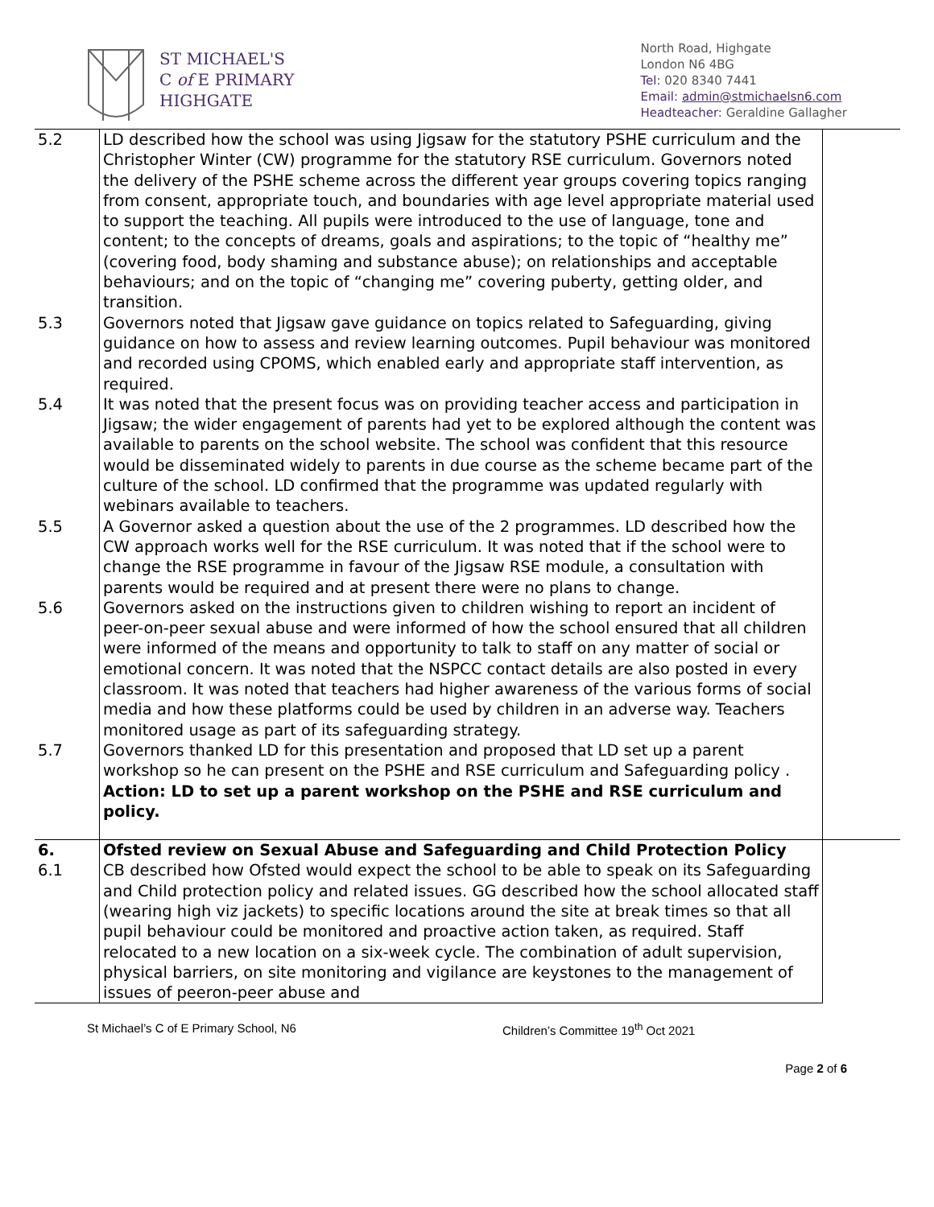ST MICHAEL'S
C of E PRIMARY
HIGHGATE
North Road, Highgate
London N6 4BG
Tel: 020 8340 7441
Email: admin@stmichaelsn6.com
Headteacher: Geraldine Gallagher
| 5.2 | LD described how the school was using Jigsaw for the statutory PSHE curriculum and the Christopher Winter (CW) programme for the statutory RSE curriculum. Governors noted the delivery of the PSHE scheme across the different year groups covering topics ranging from consent, appropriate touch, and boundaries with age level appropriate material used to support the teaching. All pupils were introduced to the use of language, tone and content; to the concepts of dreams, goals and aspirations; to the topic of “healthy me” (covering food, body shaming and substance abuse); on relationships and acceptable behaviours; and on the topic of “changing me” covering puberty, getting older, and transition. | |
| 5.3 | Governors noted that Jigsaw gave guidance on topics related to Safeguarding, giving guidance on how to assess and review learning outcomes. Pupil behaviour was monitored and recorded using CPOMS, which enabled early and appropriate staff intervention, as required. | |
| 5.4 | It was noted that the present focus was on providing teacher access and participation in Jigsaw; the wider engagement of parents had yet to be explored although the content was available to parents on the school website. The school was confident that this resource would be disseminated widely to parents in due course as the scheme became part of the culture of the school. LD confirmed that the programme was updated regularly with webinars available to teachers. | |
| 5.5 | A Governor asked a question about the use of the 2 programmes. LD described how the CW approach works well for the RSE curriculum. It was noted that if the school were to change the RSE programme in favour of the Jigsaw RSE module, a consultation with parents would be required and at present there were no plans to change. | |
| 5.6 | Governors asked on the instructions given to children wishing to report an incident of peer-on-peer sexual abuse and were informed of how the school ensured that all children were informed of the means and opportunity to talk to staff on any matter of social or emotional concern. It was noted that the NSPCC contact details are also posted in every classroom. It was noted that teachers had higher awareness of the various forms of social media and how these platforms could be used by children in an adverse way. Teachers monitored usage as part of its safeguarding strategy. | |
| 5.7 | Governors thanked LD for this presentation and proposed that LD set up a parent workshop so he can present on the PSHE and RSE curriculum and Safeguarding policy . Action: LD to set up a parent workshop on the PSHE and RSE curriculum and policy. | |
| 6. | Ofsted review on Sexual Abuse and Safeguarding and Child Protection Policy | |
| 6.1 | CB described how Ofsted would expect the school to be able to speak on its Safeguarding and Child protection policy and related issues. GG described how the school allocated staff (wearing high viz jackets) to specific locations around the site at break times so that all pupil behaviour could be monitored and proactive action taken, as required. Staff relocated to a new location on a six-week cycle. The combination of adult supervision, physical barriers, on site monitoring and vigilance are keystones to the management of issues of peeron-peer abuse and | |
St Michael’s C of E Primary School, N6 Children’s Committee 19<sup>th</sup> Oct 2021
Page 2 of 6